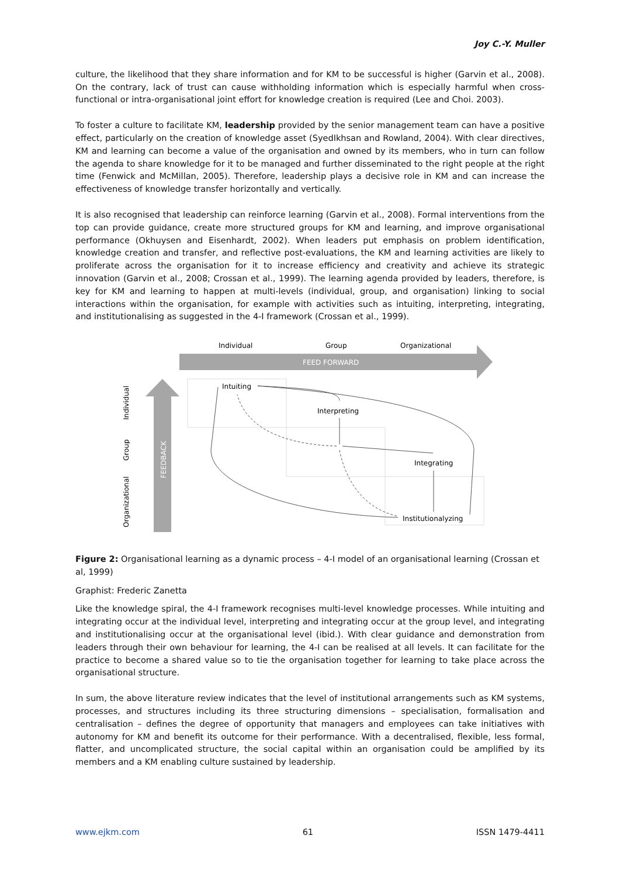Joy C.-Y. Muller
culture, the likelihood that they share information and for KM to be successful is higher (Garvin et al., 2008). On the contrary, lack of trust can cause withholding information which is especially harmful when cross-functional or intra-organisational joint effort for knowledge creation is required (Lee and Choi. 2003).
To foster a culture to facilitate KM, leadership provided by the senior management team can have a positive effect, particularly on the creation of knowledge asset (SyedIkhsan and Rowland, 2004). With clear directives, KM and learning can become a value of the organisation and owned by its members, who in turn can follow the agenda to share knowledge for it to be managed and further disseminated to the right people at the right time (Fenwick and McMillan, 2005). Therefore, leadership plays a decisive role in KM and can increase the effectiveness of knowledge transfer horizontally and vertically.
It is also recognised that leadership can reinforce learning (Garvin et al., 2008). Formal interventions from the top can provide guidance, create more structured groups for KM and learning, and improve organisational performance (Okhuysen and Eisenhardt, 2002). When leaders put emphasis on problem identification, knowledge creation and transfer, and reflective post-evaluations, the KM and learning activities are likely to proliferate across the organisation for it to increase efficiency and creativity and achieve its strategic innovation (Garvin et al., 2008; Crossan et al., 1999). The learning agenda provided by leaders, therefore, is key for KM and learning to happen at multi-levels (individual, group, and organisation) linking to social interactions within the organisation, for example with activities such as intuiting, interpreting, integrating, and institutionalising as suggested in the 4-I framework (Crossan et al., 1999).
Individual
Group
Organizational
FEED FORWARD
FEEDBACK
Individual
Group
Organizational
Intuiting
Interpreting
Integrating
Institutionalyzing
Figure 2: Organisational learning as a dynamic process – 4-I model of an organisational learning (Crossan et al, 1999)
Graphist: Frederic Zanetta
Like the knowledge spiral, the 4-I framework recognises multi-level knowledge processes. While intuiting and integrating occur at the individual level, interpreting and integrating occur at the group level, and integrating and institutionalising occur at the organisational level (ibid.). With clear guidance and demonstration from leaders through their own behaviour for learning, the 4-I can be realised at all levels. It can facilitate for the practice to become a shared value so to tie the organisation together for learning to take place across the organisational structure.
In sum, the above literature review indicates that the level of institutional arrangements such as KM systems, processes, and structures including its three structuring dimensions – specialisation, formalisation and centralisation – defines the degree of opportunity that managers and employees can take initiatives with autonomy for KM and benefit its outcome for their performance. With a decentralised, flexible, less formal, flatter, and uncomplicated structure, the social capital within an organisation could be amplified by its members and a KM enabling culture sustained by leadership.
www.ejkm.com 61 ISSN 1479-4411